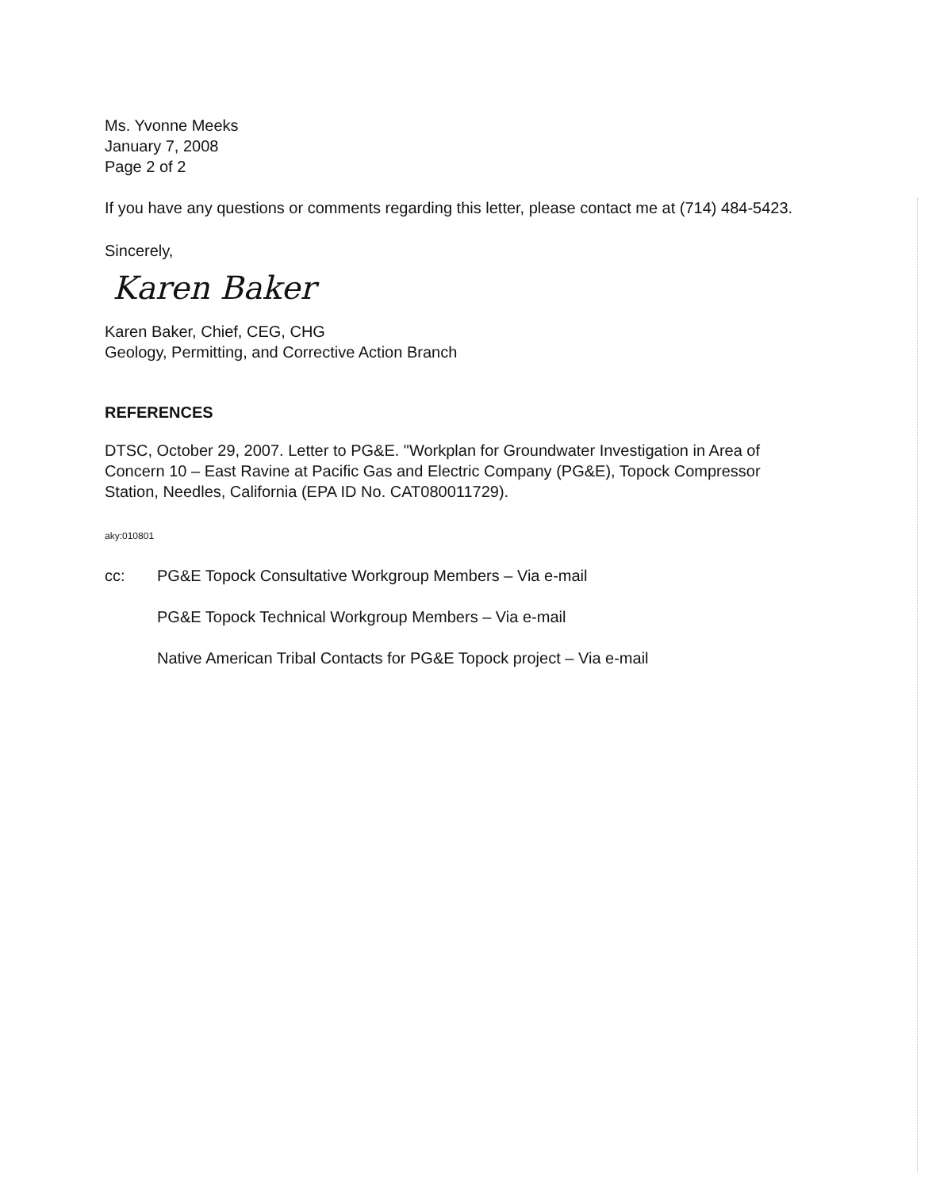Ms. Yvonne Meeks
January 7, 2008
Page 2 of 2
If you have any questions or comments regarding this letter, please contact me at (714) 484-5423.
Sincerely,
Karen Baker
Karen Baker, Chief, CEG, CHG
Geology, Permitting, and Corrective Action Branch
REFERENCES
DTSC, October 29, 2007. Letter to PG&E. "Workplan for Groundwater Investigation in Area of Concern 10 – East Ravine at Pacific Gas and Electric Company (PG&E), Topock Compressor Station, Needles, California (EPA ID No. CAT080011729).
aky:010801
cc: PG&E Topock Consultative Workgroup Members – Via e-mail
PG&E Topock Technical Workgroup Members – Via e-mail
Native American Tribal Contacts for PG&E Topock project – Via e-mail